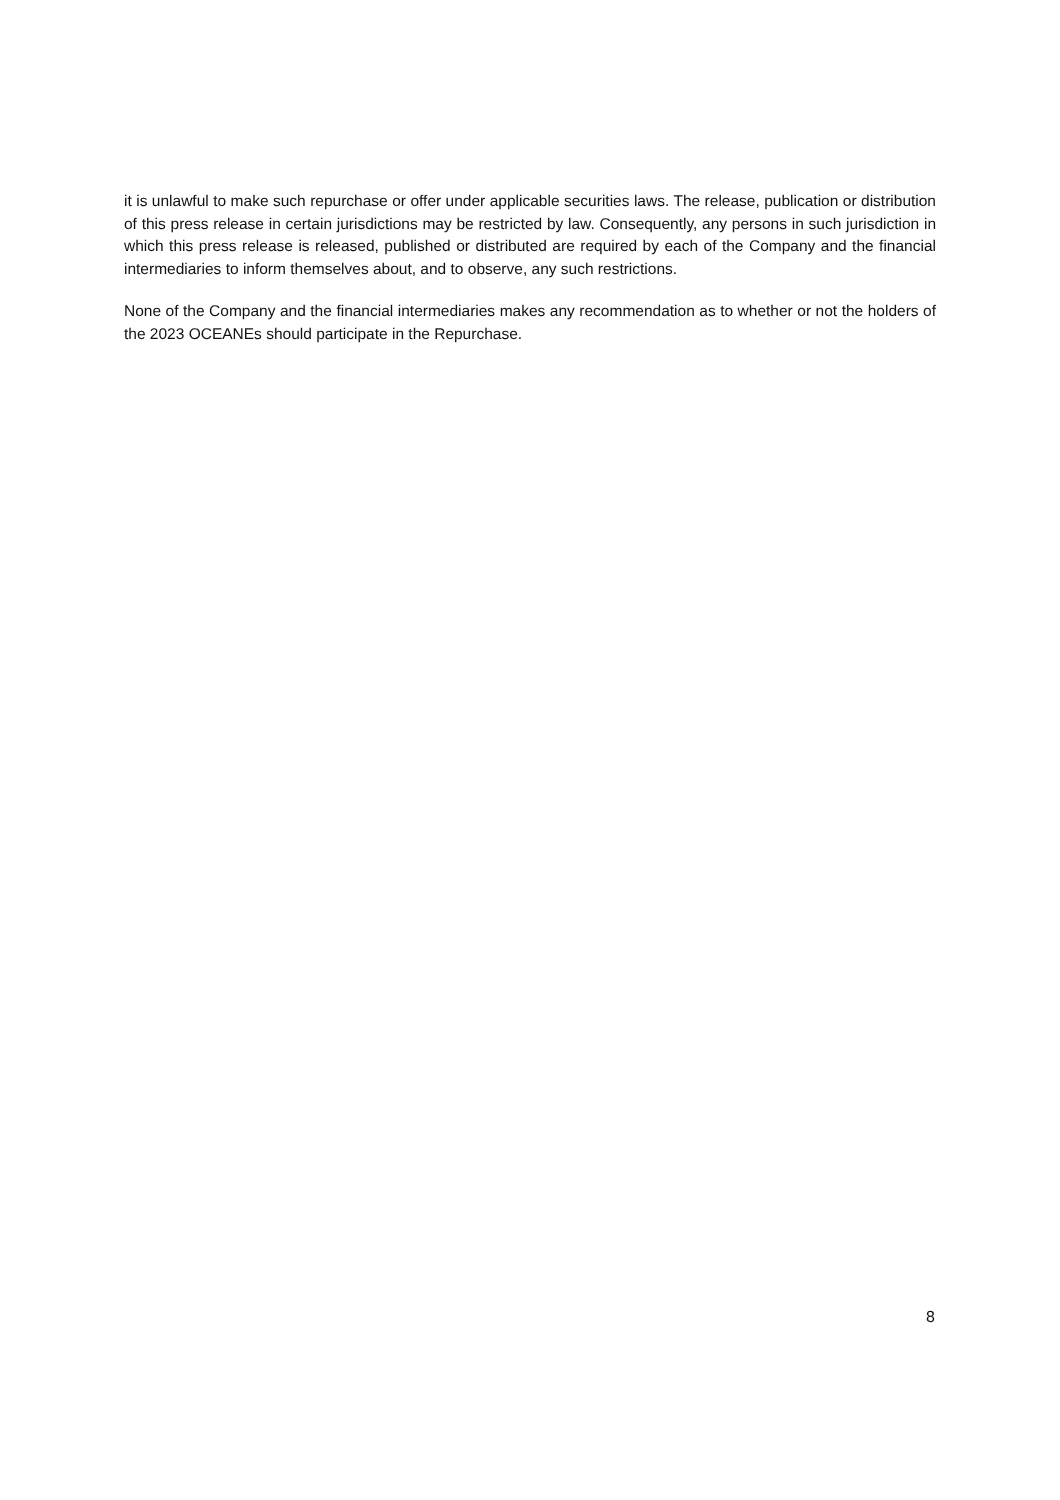it is unlawful to make such repurchase or offer under applicable securities laws. The release, publication or distribution of this press release in certain jurisdictions may be restricted by law. Consequently, any persons in such jurisdiction in which this press release is released, published or distributed are required by each of the Company and the financial intermediaries to inform themselves about, and to observe, any such restrictions.
None of the Company and the financial intermediaries makes any recommendation as to whether or not the holders of the 2023 OCEANEs should participate in the Repurchase.
8